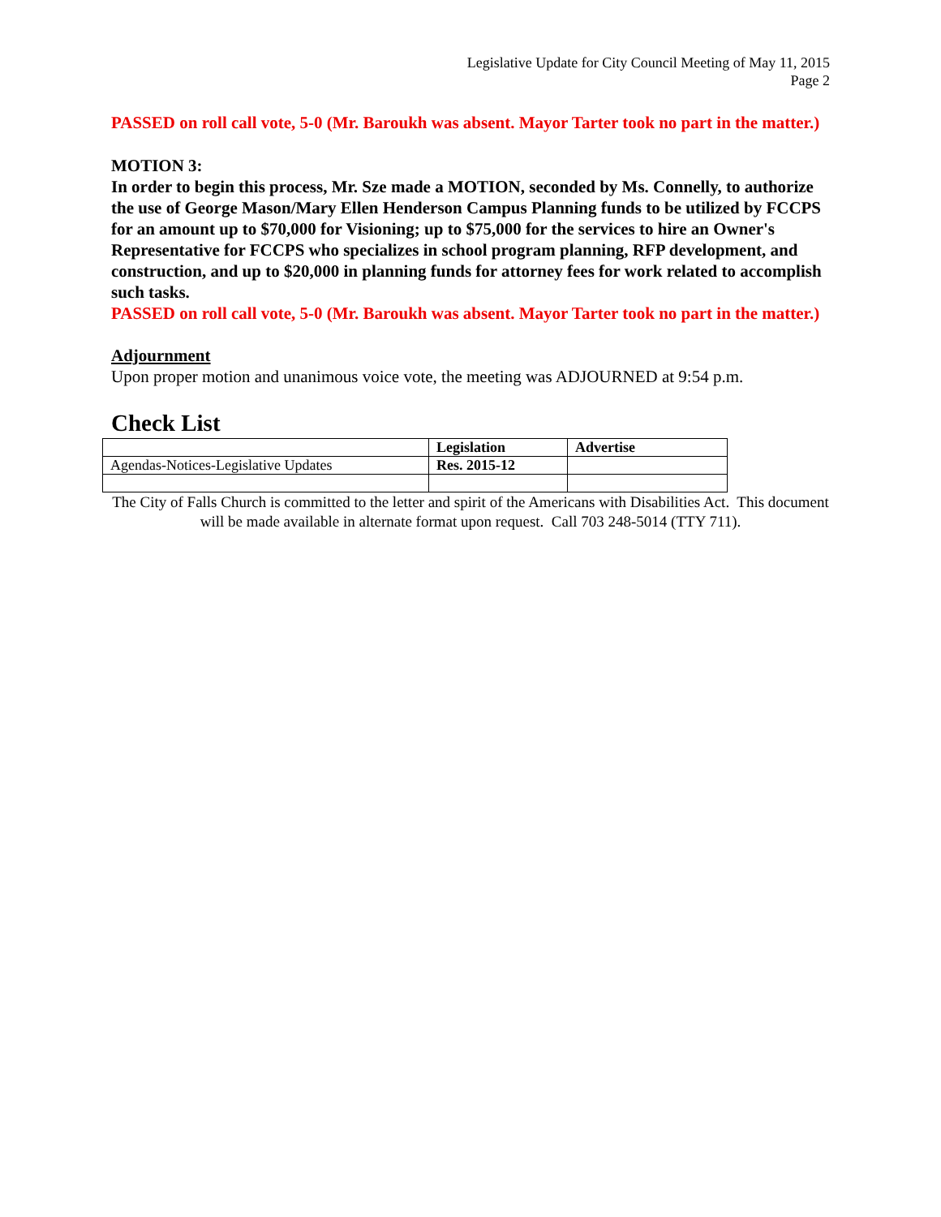Legislative Update for City Council Meeting of May 11, 2015
Page 2
PASSED on roll call vote, 5-0 (Mr. Baroukh was absent. Mayor Tarter took no part in the matter.)
MOTION 3:
In order to begin this process, Mr. Sze made a MOTION, seconded by Ms. Connelly, to authorize the use of George Mason/Mary Ellen Henderson Campus Planning funds to be utilized by FCCPS for an amount up to $70,000 for Visioning; up to $75,000 for the services to hire an Owner's Representative for FCCPS who specializes in school program planning, RFP development, and construction, and up to $20,000 in planning funds for attorney fees for work related to accomplish such tasks.
PASSED on roll call vote, 5-0 (Mr. Baroukh was absent. Mayor Tarter took no part in the matter.)
Adjournment
Upon proper motion and unanimous voice vote, the meeting was ADJOURNED at 9:54 p.m.
Check List
| | Legislation | Advertise |
| --- | --- | --- |
| Agendas-Notices-Legislative Updates | Res. 2015-12 | |
The City of Falls Church is committed to the letter and spirit of the Americans with Disabilities Act. This document will be made available in alternate format upon request. Call 703 248-5014 (TTY 711).